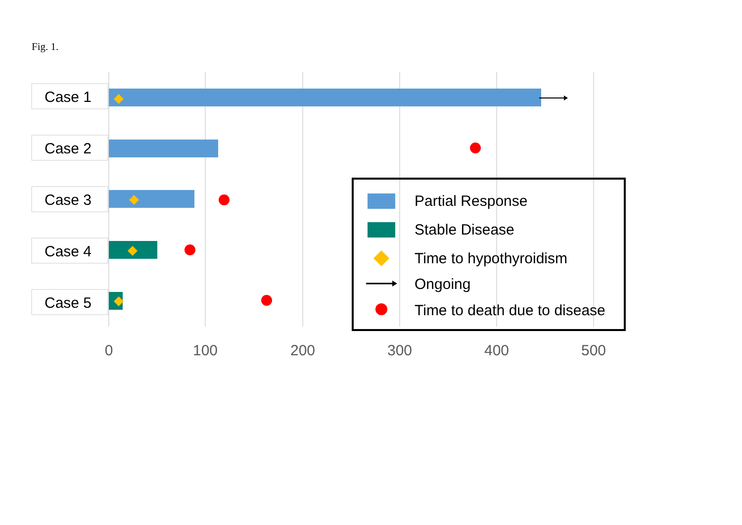Fig. 1.
Case 1
Case 2
Case 3
Case 4
Case 5
Partial Response
Stable Disease
Time to hypothyroidism
Ongoing
Time to death due to disease
0
100
200
300
400
500